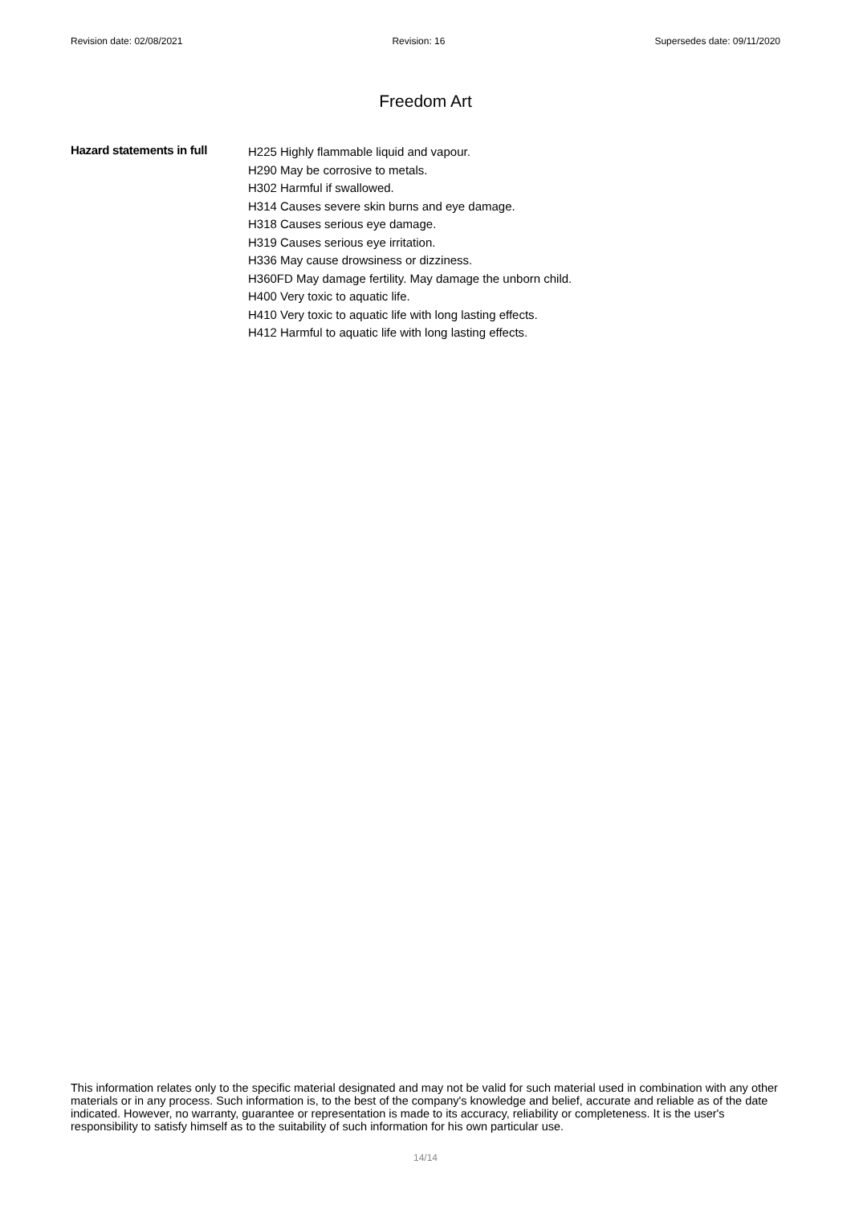Revision date: 02/08/2021 Revision: 16 Supersedes date: 09/11/2020
Freedom Art
Hazard statements in full
H225 Highly flammable liquid and vapour.
H290 May be corrosive to metals.
H302 Harmful if swallowed.
H314 Causes severe skin burns and eye damage.
H318 Causes serious eye damage.
H319 Causes serious eye irritation.
H336 May cause drowsiness or dizziness.
H360FD May damage fertility. May damage the unborn child.
H400 Very toxic to aquatic life.
H410 Very toxic to aquatic life with long lasting effects.
H412 Harmful to aquatic life with long lasting effects.
This information relates only to the specific material designated and may not be valid for such material used in combination with any other materials or in any process. Such information is, to the best of the company's knowledge and belief, accurate and reliable as of the date indicated. However, no warranty, guarantee or representation is made to its accuracy, reliability or completeness. It is the user's responsibility to satisfy himself as to the suitability of such information for his own particular use.
14/14